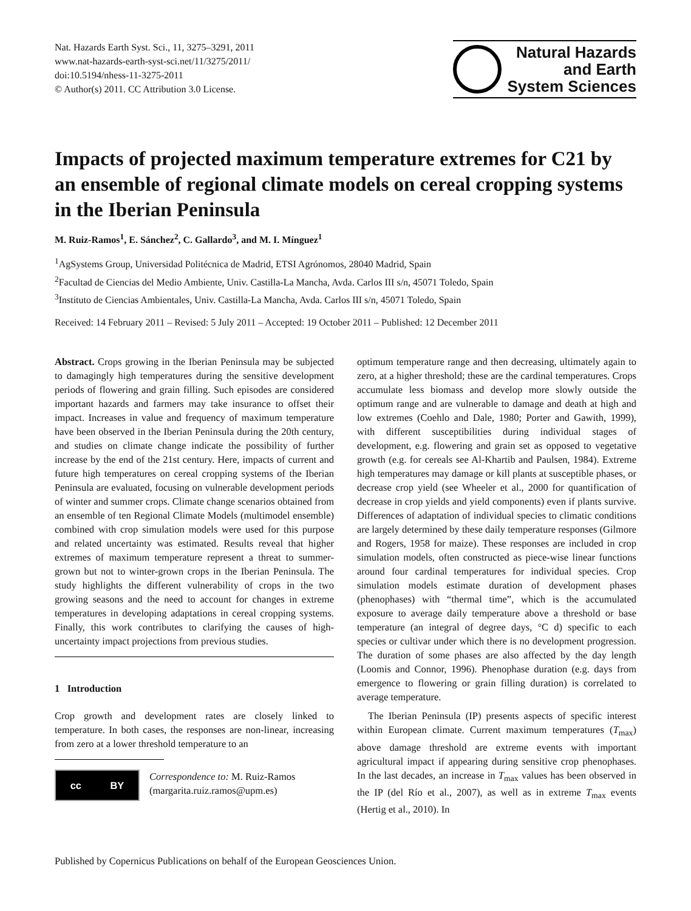Nat. Hazards Earth Syst. Sci., 11, 3275–3291, 2011
www.nat-hazards-earth-syst-sci.net/11/3275/2011/
doi:10.5194/nhess-11-3275-2011
© Author(s) 2011. CC Attribution 3.0 License.
Natural Hazards
and Earth
System Sciences
Impacts of projected maximum temperature extremes for C21 by an ensemble of regional climate models on cereal cropping systems in the Iberian Peninsula
M. Ruiz-Ramos<sup>1</sup>, E. Sánchez<sup>2</sup>, C. Gallardo<sup>3</sup>, and M. I. Mínguez<sup>1</sup>
<sup>1</sup> AgSystems Group, Universidad Politécnica de Madrid, ETSI Agrónomos, 28040 Madrid, Spain
<sup>2</sup> Facultad de Ciencias del Medio Ambiente, Univ. Castilla-La Mancha, Avda. Carlos III s/n, 45071 Toledo, Spain
<sup>3</sup> Instituto de Ciencias Ambientales, Univ. Castilla-La Mancha, Avda. Carlos III s/n, 45071 Toledo, Spain
Received: 14 February 2011 – Revised: 5 July 2011 – Accepted: 19 October 2011 – Published: 12 December 2011
Abstract. Crops growing in the Iberian Peninsula may be subjected to damagingly high temperatures during the sensitive development periods of flowering and grain filling. Such episodes are considered important hazards and farmers may take insurance to offset their impact. Increases in value and frequency of maximum temperature have been observed in the Iberian Peninsula during the 20th century, and studies on climate change indicate the possibility of further increase by the end of the 21st century. Here, impacts of current and future high temperatures on cereal cropping systems of the Iberian Peninsula are evaluated, focusing on vulnerable development periods of winter and summer crops. Climate change scenarios obtained from an ensemble of ten Regional Climate Models (multimodel ensemble) combined with crop simulation models were used for this purpose and related uncertainty was estimated. Results reveal that higher extremes of maximum temperature represent a threat to summer-grown but not to winter-grown crops in the Iberian Peninsula. The study highlights the different vulnerability of crops in the two growing seasons and the need to account for changes in extreme temperatures in developing adaptations in cereal cropping systems. Finally, this work contributes to clarifying the causes of high-uncertainty impact projections from previous studies.
1 Introduction
Crop growth and development rates are closely linked to temperature. In both cases, the responses are non-linear, increasing from zero at a lower threshold temperature to an
cc BY
Correspondence to: M. Ruiz-Ramos
(margarita.ruiz.ramos@upm.es)
optimum temperature range and then decreasing, ultimately again to zero, at a higher threshold; these are the cardinal temperatures. Crops accumulate less biomass and develop more slowly outside the optimum range and are vulnerable to damage and death at high and low extremes (Coehlo and Dale, 1980; Porter and Gawith, 1999), with different susceptibilities during individual stages of development, e.g. flowering and grain set as opposed to vegetative growth (e.g. for cereals see Al-Khartib and Paulsen, 1984). Extreme high temperatures may damage or kill plants at susceptible phases, or decrease crop yield (see Wheeler et al., 2000 for quantification of decrease in crop yields and yield components) even if plants survive. Differences of adaptation of individual species to climatic conditions are largely determined by these daily temperature responses (Gilmore and Rogers, 1958 for maize). These responses are included in crop simulation models, often constructed as piece-wise linear functions around four cardinal temperatures for individual species. Crop simulation models estimate duration of development phases (phenophases) with “thermal time”, which is the accumulated exposure to average daily temperature above a threshold or base temperature (an integral of degree days, °C d) specific to each species or cultivar under which there is no development progression. The duration of some phases are also affected by the day length (Loomis and Connor, 1996). Phenophase duration (e.g. days from emergence to flowering or grain filling duration) is correlated to average temperature.
The Iberian Peninsula (IP) presents aspects of specific interest within European climate. Current maximum temperatures (T<sub>max</sub>) above damage threshold are extreme events with important agricultural impact if appearing during sensitive crop phenophases. In the last decades, an increase in T<sub>max</sub> values has been observed in the IP (del Río et al., 2007), as well as in extreme T<sub>max</sub> events (Hertig et al., 2010). In
Published by Copernicus Publications on behalf of the European Geosciences Union.